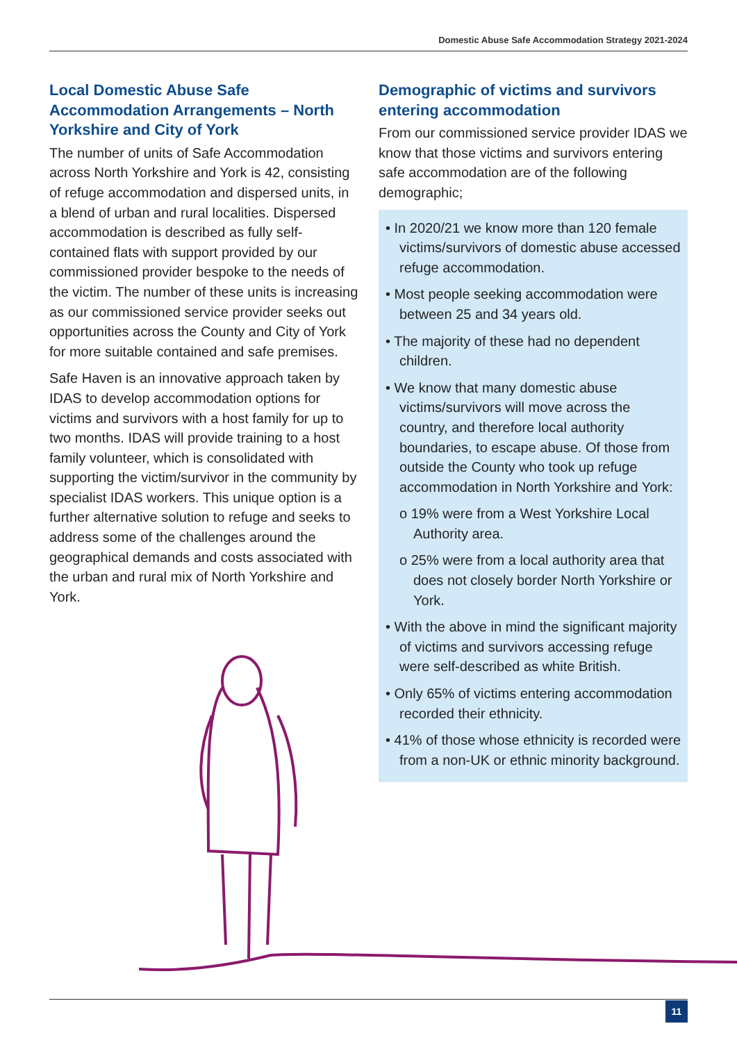Domestic Abuse Safe Accommodation Strategy 2021-2024
Local Domestic Abuse Safe Accommodation Arrangements – North Yorkshire and City of York
The number of units of Safe Accommodation across North Yorkshire and York is 42, consisting of refuge accommodation and dispersed units, in a blend of urban and rural localities. Dispersed accommodation is described as fully self-contained flats with support provided by our commissioned provider bespoke to the needs of the victim. The number of these units is increasing as our commissioned service provider seeks out opportunities across the County and City of York for more suitable contained and safe premises.
Safe Haven is an innovative approach taken by IDAS to develop accommodation options for victims and survivors with a host family for up to two months. IDAS will provide training to a host family volunteer, which is consolidated with supporting the victim/survivor in the community by specialist IDAS workers. This unique option is a further alternative solution to refuge and seeks to address some of the challenges around the geographical demands and costs associated with the urban and rural mix of North Yorkshire and York.
Demographic of victims and survivors entering accommodation
From our commissioned service provider IDAS we know that those victims and survivors entering safe accommodation are of the following demographic;
• In 2020/21 we know more than 120 female victims/survivors of domestic abuse accessed refuge accommodation.
• Most people seeking accommodation were between 25 and 34 years old.
• The majority of these had no dependent children.
• We know that many domestic abuse victims/survivors will move across the country, and therefore local authority boundaries, to escape abuse. Of those from outside the County who took up refuge accommodation in North Yorkshire and York:
o 19% were from a West Yorkshire Local Authority area.
o 25% were from a local authority area that does not closely border North Yorkshire or York.
• With the above in mind the significant majority of victims and survivors accessing refuge were self-described as white British.
• Only 65% of victims entering accommodation recorded their ethnicity.
• 41% of those whose ethnicity is recorded were from a non-UK or ethnic minority background.
11